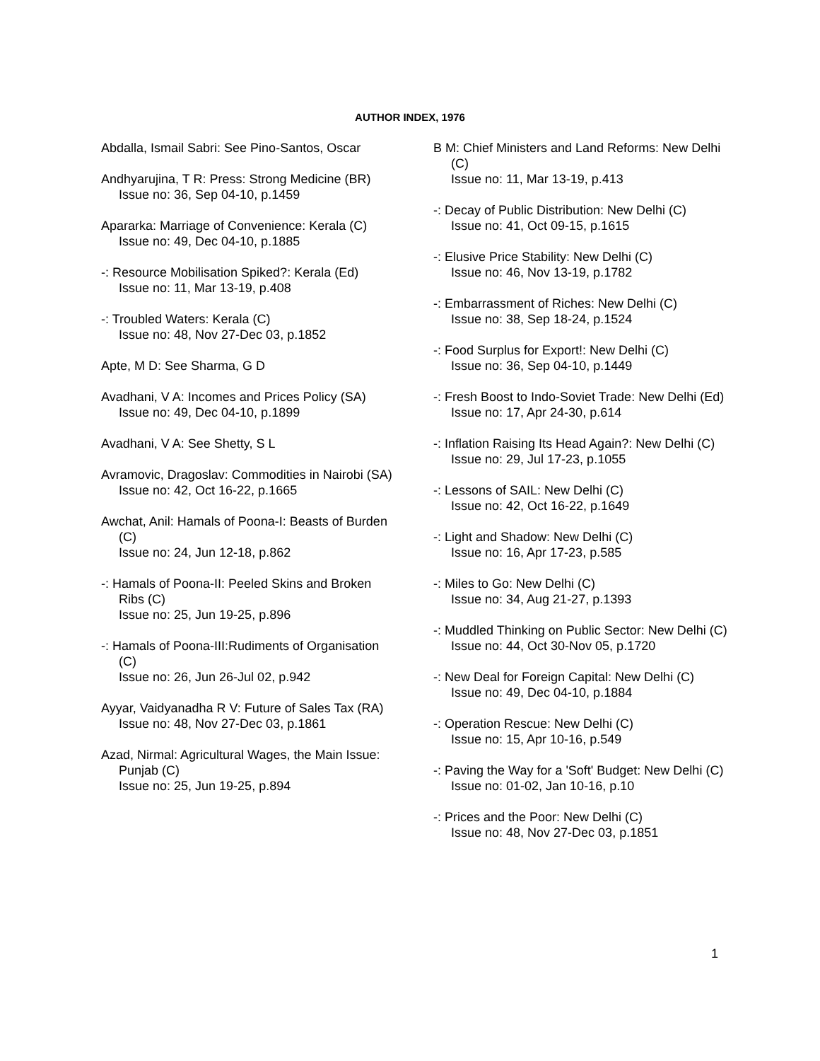AUTHOR INDEX, 1976
Abdalla, Ismail Sabri: See Pino-Santos, Oscar
Andhyarujina, T R: Press: Strong Medicine (BR)
Issue no: 36, Sep 04-10, p.1459
Apararka: Marriage of Convenience: Kerala (C)
Issue no: 49, Dec 04-10, p.1885
-: Resource Mobilisation Spiked?: Kerala (Ed)
Issue no: 11, Mar 13-19, p.408
-: Troubled Waters: Kerala (C)
Issue no: 48, Nov 27-Dec 03, p.1852
Apte, M D: See Sharma, G D
Avadhani, V A: Incomes and Prices Policy (SA)
Issue no: 49, Dec 04-10, p.1899
Avadhani, V A: See Shetty, S L
Avramovic, Dragoslav: Commodities in Nairobi (SA)
Issue no: 42, Oct 16-22, p.1665
Awchat, Anil: Hamals of Poona-I: Beasts of Burden (C)
Issue no: 24, Jun 12-18, p.862
-: Hamals of Poona-II: Peeled Skins and Broken Ribs (C)
Issue no: 25, Jun 19-25, p.896
-: Hamals of Poona-III:Rudiments of Organisation (C)
Issue no: 26, Jun 26-Jul 02, p.942
Ayyar, Vaidyanadha R V: Future of Sales Tax (RA)
Issue no: 48, Nov 27-Dec 03, p.1861
Azad, Nirmal: Agricultural Wages, the Main Issue: Punjab (C)
Issue no: 25, Jun 19-25, p.894
B M: Chief Ministers and Land Reforms: New Delhi (C)
Issue no: 11, Mar 13-19, p.413
-: Decay of Public Distribution: New Delhi (C)
Issue no: 41, Oct 09-15, p.1615
-: Elusive Price Stability: New Delhi (C)
Issue no: 46, Nov 13-19, p.1782
-: Embarrassment of Riches: New Delhi (C)
Issue no: 38, Sep 18-24, p.1524
-: Food Surplus for Export!: New Delhi (C)
Issue no: 36, Sep 04-10, p.1449
-: Fresh Boost to Indo-Soviet Trade: New Delhi (Ed)
Issue no: 17, Apr 24-30, p.614
-: Inflation Raising Its Head Again?: New Delhi (C)
Issue no: 29, Jul 17-23, p.1055
-: Lessons of SAIL: New Delhi (C)
Issue no: 42, Oct 16-22, p.1649
-: Light and Shadow: New Delhi (C)
Issue no: 16, Apr 17-23, p.585
-: Miles to Go: New Delhi (C)
Issue no: 34, Aug 21-27, p.1393
-: Muddled Thinking on Public Sector: New Delhi (C)
Issue no: 44, Oct 30-Nov 05, p.1720
-: New Deal for Foreign Capital: New Delhi (C)
Issue no: 49, Dec 04-10, p.1884
-: Operation Rescue: New Delhi (C)
Issue no: 15, Apr 10-16, p.549
-: Paving the Way for a 'Soft' Budget: New Delhi (C)
Issue no: 01-02, Jan 10-16, p.10
-: Prices and the Poor: New Delhi (C)
Issue no: 48, Nov 27-Dec 03, p.1851
1